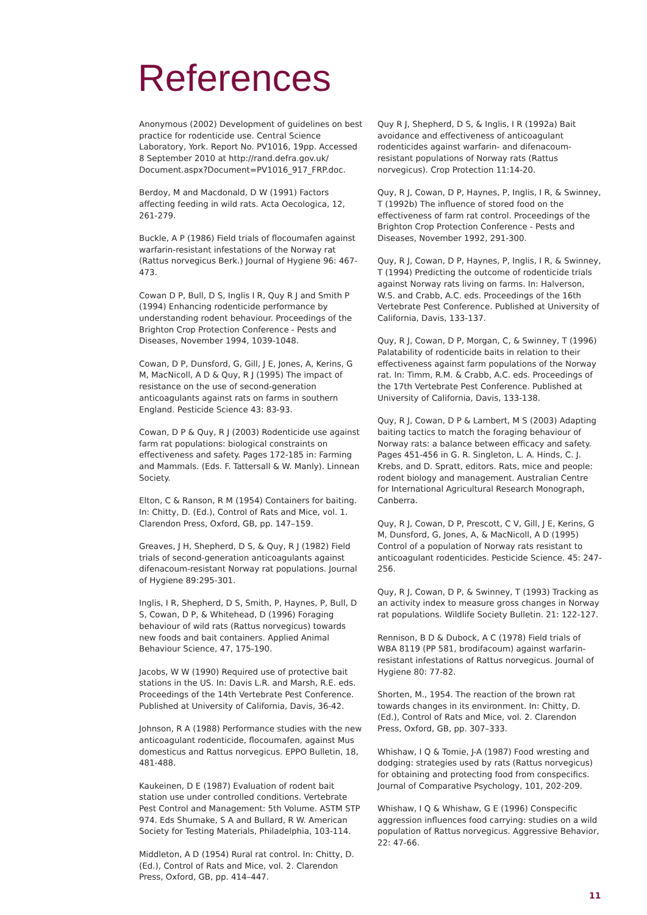References
Anonymous (2002) Development of guidelines on best practice for rodenticide use. Central Science Laboratory, York. Report No. PV1016, 19pp. Accessed 8 September 2010 at http://rand.defra.gov.uk/ Document.aspx?Document=PV1016_917_FRP.doc.
Berdoy, M and Macdonald, D W (1991) Factors affecting feeding in wild rats. Acta Oecologica, 12, 261-279.
Buckle, A P (1986) Field trials of flocoumafen against warfarin-resistant infestations of the Norway rat (Rattus norvegicus Berk.) Journal of Hygiene 96: 467-473.
Cowan D P, Bull, D S, Inglis I R, Quy R J and Smith P (1994) Enhancing rodenticide performance by understanding rodent behaviour. Proceedings of the Brighton Crop Protection Conference - Pests and Diseases, November 1994, 1039-1048.
Cowan, D P, Dunsford, G, Gill, J E, Jones, A, Kerins, G M, MacNicoll, A D & Quy, R J (1995) The impact of resistance on the use of second-generation anticoagulants against rats on farms in southern England. Pesticide Science 43: 83-93.
Cowan, D P & Quy, R J (2003) Rodenticide use against farm rat populations: biological constraints on effectiveness and safety. Pages 172-185 in: Farming and Mammals. (Eds. F. Tattersall & W. Manly). Linnean Society.
Elton, C & Ranson, R M (1954) Containers for baiting. In: Chitty, D. (Ed.), Control of Rats and Mice, vol. 1. Clarendon Press, Oxford, GB, pp. 147–159.
Greaves, J H, Shepherd, D S, & Quy, R J (1982) Field trials of second-generation anticoagulants against difenacoum-resistant Norway rat populations. Journal of Hygiene 89:295-301.
Inglis, I R, Shepherd, D S, Smith, P, Haynes, P, Bull, D S, Cowan, D P, & Whitehead, D (1996) Foraging behaviour of wild rats (Rattus norvegicus) towards new foods and bait containers. Applied Animal Behaviour Science, 47, 175-190.
Jacobs, W W (1990) Required use of protective bait stations in the US. In: Davis L.R. and Marsh, R.E. eds. Proceedings of the 14th Vertebrate Pest Conference. Published at University of California, Davis, 36-42.
Johnson, R A (1988) Performance studies with the new anticoagulant rodenticide, flocoumafen, against Mus domesticus and Rattus norvegicus. EPPO Bulletin, 18, 481-488.
Kaukeinen, D E (1987) Evaluation of rodent bait station use under controlled conditions. Vertebrate Pest Control and Management: 5th Volume. ASTM STP 974. Eds Shumake, S A and Bullard, R W. American Society for Testing Materials, Philadelphia, 103-114.
Middleton, A D (1954) Rural rat control. In: Chitty, D. (Ed.), Control of Rats and Mice, vol. 2. Clarendon Press, Oxford, GB, pp. 414–447.
Quy R J, Shepherd, D S, & Inglis, I R (1992a) Bait avoidance and effectiveness of anticoagulant rodenticides against warfarin- and difenacoum-resistant populations of Norway rats (Rattus norvegicus). Crop Protection 11:14-20.
Quy, R J, Cowan, D P, Haynes, P, Inglis, I R, & Swinney, T (1992b) The influence of stored food on the effectiveness of farm rat control. Proceedings of the Brighton Crop Protection Conference - Pests and Diseases, November 1992, 291-300.
Quy, R J, Cowan, D P, Haynes, P, Inglis, I R, & Swinney, T (1994) Predicting the outcome of rodenticide trials against Norway rats living on farms. In: Halverson, W.S. and Crabb, A.C. eds. Proceedings of the 16th Vertebrate Pest Conference. Published at University of California, Davis, 133-137.
Quy, R J, Cowan, D P, Morgan, C, & Swinney, T (1996) Palatability of rodenticide baits in relation to their effectiveness against farm populations of the Norway rat. In: Timm, R.M. & Crabb, A.C. eds. Proceedings of the 17th Vertebrate Pest Conference. Published at University of California, Davis, 133-138.
Quy, R J, Cowan, D P & Lambert, M S (2003) Adapting baiting tactics to match the foraging behaviour of Norway rats: a balance between efficacy and safety. Pages 451-456 in G. R. Singleton, L. A. Hinds, C. J. Krebs, and D. Spratt, editors. Rats, mice and people: rodent biology and management. Australian Centre for International Agricultural Research Monograph, Canberra.
Quy, R J, Cowan, D P, Prescott, C V, Gill, J E, Kerins, G M, Dunsford, G, Jones, A, & MacNicoll, A D (1995) Control of a population of Norway rats resistant to anticoagulant rodenticides. Pesticide Science. 45: 247-256.
Quy, R J, Cowan, D P, & Swinney, T (1993) Tracking as an activity index to measure gross changes in Norway rat populations. Wildlife Society Bulletin. 21: 122-127.
Rennison, B D & Dubock, A C (1978) Field trials of WBA 8119 (PP 581, brodifacoum) against warfarin-resistant infestations of Rattus norvegicus. Journal of Hygiene 80: 77-82.
Shorten, M., 1954. The reaction of the brown rat towards changes in its environment. In: Chitty, D. (Ed.), Control of Rats and Mice, vol. 2. Clarendon Press, Oxford, GB, pp. 307–333.
Whishaw, I Q & Tomie, J-A (1987) Food wresting and dodging: strategies used by rats (Rattus norvegicus) for obtaining and protecting food from conspecifics. Journal of Comparative Psychology, 101, 202-209.
Whishaw, I Q & Whishaw, G E (1996) Conspecific aggression influences food carrying: studies on a wild population of Rattus norvegicus. Aggressive Behavior, 22: 47-66.
11